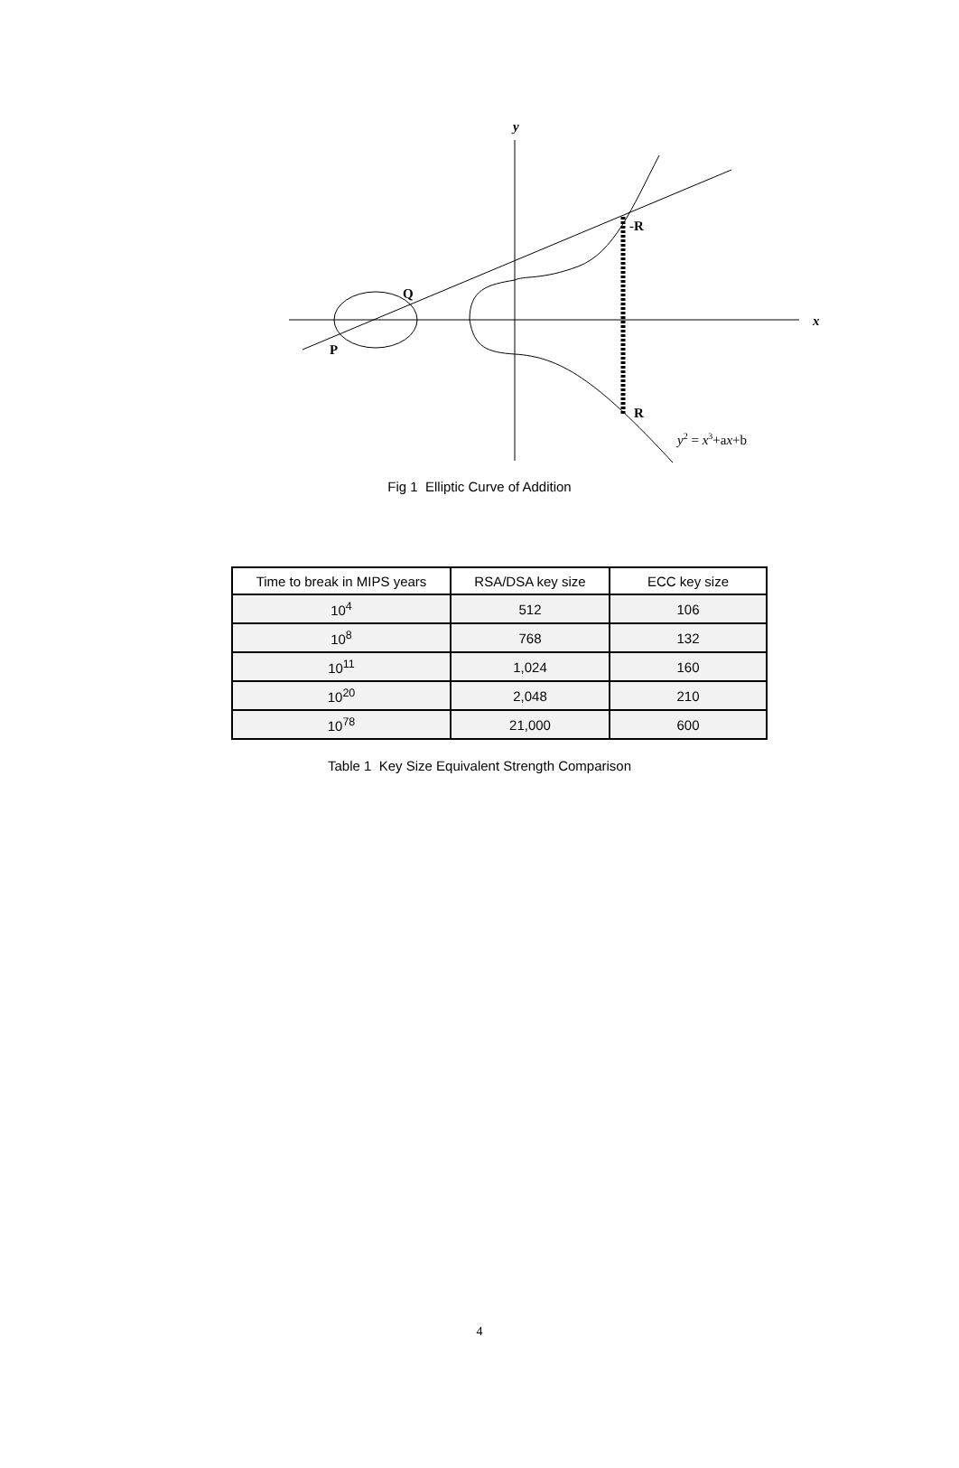y
x
Q
P
-R
R
y2 = x3+ax+b
Fig 1 Elliptic Curve of Addition
| Time to break in MIPS years | RSA/DSA key size | ECC key size |
| --- | --- | --- |
| 10<sup>4</sup> | 512 | 106 |
| 10<sup>8</sup> | 768 | 132 |
| 10<sup>11</sup> | 1,024 | 160 |
| 10<sup>20</sup> | 2,048 | 210 |
| 10<sup>78</sup> | 21,000 | 600 |
Table 1 Key Size Equivalent Strength Comparison
4